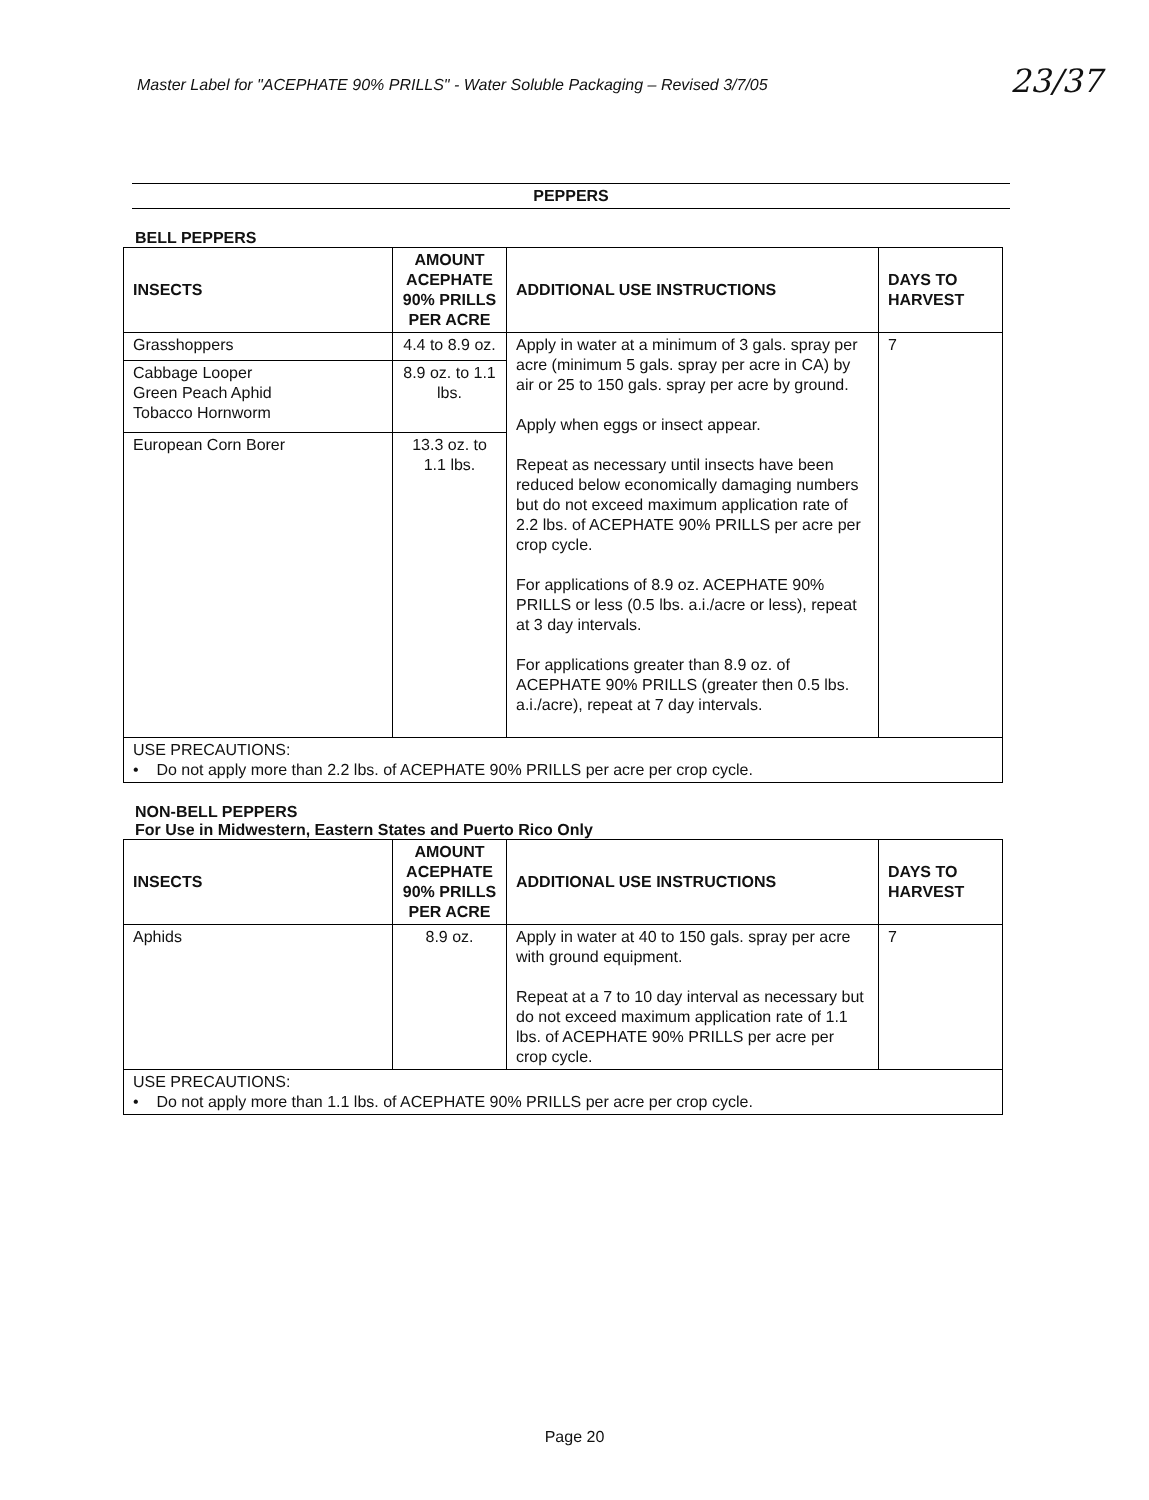Master Label for "ACEPHATE 90% PRILLS" - Water Soluble Packaging – Revised 3/7/05
23/37
PEPPERS
BELL PEPPERS
| INSECTS | AMOUNT ACEPHATE 90% PRILLS PER ACRE | ADDITIONAL USE INSTRUCTIONS | DAYS TO HARVEST |
| --- | --- | --- | --- |
| Grasshoppers | 4.4 to 8.9 oz. | Apply in water at a minimum of 3 gals. spray per acre (minimum 5 gals. spray per acre in CA) by air or 25 to 150 gals. spray per acre by ground. Apply when eggs or insect appear. Repeat as necessary until insects have been reduced below economically damaging numbers but do not exceed maximum application rate of 2.2 lbs. of ACEPHATE 90% PRILLS per acre per crop cycle. For applications of 8.9 oz. ACEPHATE 90% PRILLS or less (0.5 lbs. a.i./acre or less), repeat at 3 day intervals. For applications greater than 8.9 oz. of ACEPHATE 90% PRILLS (greater then 0.5 lbs. a.i./acre), repeat at 7 day intervals. | 7 |
| Cabbage Looper Green Peach Aphid Tobacco Hornworm | 8.9 oz. to 1.1 lbs. | | |
| European Corn Borer | 13.3 oz. to 1.1 lbs. | | |
| USE PRECAUTIONS: • Do not apply more than 2.2 lbs. of ACEPHATE 90% PRILLS per acre per crop cycle. | | | |
NON-BELL PEPPERS
For Use in Midwestern, Eastern States and Puerto Rico Only
| INSECTS | AMOUNT ACEPHATE 90% PRILLS PER ACRE | ADDITIONAL USE INSTRUCTIONS | DAYS TO HARVEST |
| --- | --- | --- | --- |
| Aphids | 8.9 oz. | Apply in water at 40 to 150 gals. spray per acre with ground equipment. Repeat at a 7 to 10 day interval as necessary but do not exceed maximum application rate of 1.1 lbs. of ACEPHATE 90% PRILLS per acre per crop cycle. | 7 |
| USE PRECAUTIONS: • Do not apply more than 1.1 lbs. of ACEPHATE 90% PRILLS per acre per crop cycle. | | | |
Page 20